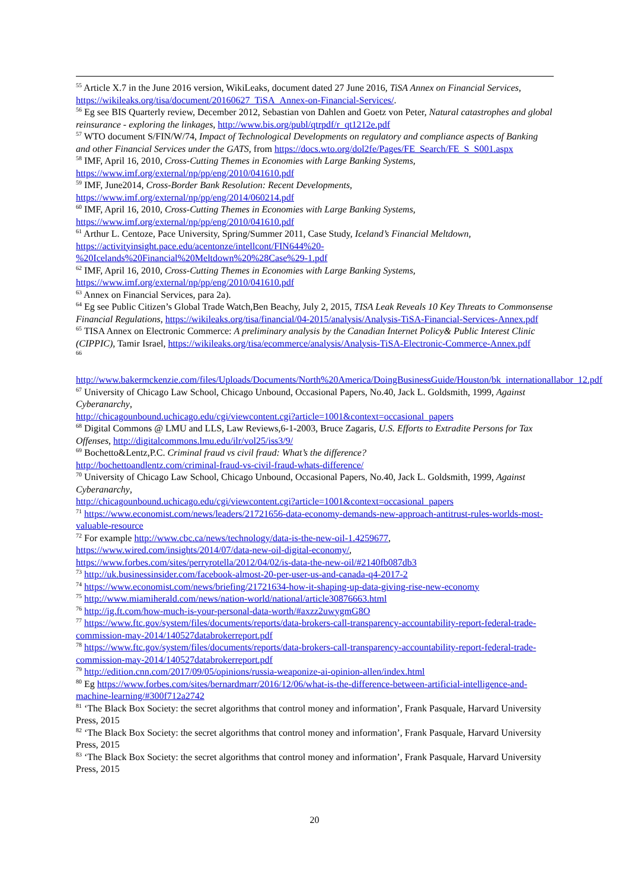<sup>55</sup> Article X.7 in the June 2016 version, WikiLeaks, document dated 27 June 2016, TiSA Annex on Financial Services, https://wikileaks.org/tisa/document/20160627_TiSA_Annex-on-Financial-Services/.
<sup>56</sup> Eg see BIS Quarterly review, December 2012, Sebastian von Dahlen and Goetz von Peter, Natural catastrophes and global reinsurance - exploring the linkages, http://www.bis.org/publ/qtrpdf/r_qt1212e.pdf
<sup>57</sup> WTO document S/FIN/W/74, Impact of Technological Developments on regulatory and compliance aspects of Banking and other Financial Services under the GATS, from https://docs.wto.org/dol2fe/Pages/FE_Search/FE_S_S001.aspx
<sup>58</sup> IMF, April 16, 2010, Cross-Cutting Themes in Economies with Large Banking Systems,
https://www.imf.org/external/np/pp/eng/2010/041610.pdf
<sup>59</sup> IMF, June2014, Cross-Border Bank Resolution: Recent Developments,
https://www.imf.org/external/np/pp/eng/2014/060214.pdf
<sup>60</sup> IMF, April 16, 2010, Cross-Cutting Themes in Economies with Large Banking Systems,
https://www.imf.org/external/np/pp/eng/2010/041610.pdf
<sup>61</sup> Arthur L. Centoze, Pace University, Spring/Summer 2011, Case Study, Iceland’s Financial Meltdown,
https://activityinsight.pace.edu/acentonze/intellcont/FIN644%20-
%20Icelands%20Financial%20Meltdown%20%28Case%29-1.pdf
<sup>62</sup> IMF, April 16, 2010, Cross-Cutting Themes in Economies with Large Banking Systems,
https://www.imf.org/external/np/pp/eng/2010/041610.pdf
<sup>63</sup> Annex on Financial Services, para 2a).
<sup>64</sup> Eg see Public Citizen’s Global Trade Watch,Ben Beachy, July 2, 2015, TISA Leak Reveals 10 Key Threats to Commonsense Financial Regulations, https://wikileaks.org/tisa/financial/04-2015/analysis/Analysis-TiSA-Financial-Services-Annex.pdf
<sup>65</sup> TISA Annex on Electronic Commerce: A preliminary analysis by the Canadian Internet Policy& Public Interest Clinic (CIPPIC), Tamir Israel, https://wikileaks.org/tisa/ecommerce/analysis/Analysis-TiSA-Electronic-Commerce-Annex.pdf
<sup>66</sup>
http://www.bakermckenzie.com/files/Uploads/Documents/North%20America/DoingBusinessGuide/Houston/bk_internationallabor_12.pdf
<sup>67</sup> University of Chicago Law School, Chicago Unbound, Occasional Papers, No.40, Jack L. Goldsmith, 1999, Against Cyberanarchy,
http://chicagounbound.uchicago.edu/cgi/viewcontent.cgi?article=1001&context=occasional_papers
<sup>68</sup> Digital Commons @ LMU and LLS, Law Reviews,6-1-2003, Bruce Zagaris, U.S. Efforts to Extradite Persons for Tax Offenses, http://digitalcommons.lmu.edu/ilr/vol25/iss3/9/
<sup>69</sup> Bochetto&Lentz,P.C. Criminal fraud vs civil fraud: What’s the difference?
http://bochettoandlentz.com/criminal-fraud-vs-civil-fraud-whats-difference/
<sup>70</sup> University of Chicago Law School, Chicago Unbound, Occasional Papers, No.40, Jack L. Goldsmith, 1999, Against Cyberanarchy,
http://chicagounbound.uchicago.edu/cgi/viewcontent.cgi?article=1001&context=occasional_papers
<sup>71</sup> https://www.economist.com/news/leaders/21721656-data-economy-demands-new-approach-antitrust-rules-worlds-most-valuable-resource
<sup>72</sup> For example http://www.cbc.ca/news/technology/data-is-the-new-oil-1.4259677,
https://www.wired.com/insights/2014/07/data-new-oil-digital-economy/,
https://www.forbes.com/sites/perryrotella/2012/04/02/is-data-the-new-oil/#2140fb087db3
<sup>73</sup> http://uk.businessinsider.com/facebook-almost-20-per-user-us-and-canada-q4-2017-2
<sup>74</sup> https://www.economist.com/news/briefing/21721634-how-it-shaping-up-data-giving-rise-new-economy
<sup>75</sup> http://www.miamiherald.com/news/nation-world/national/article30876663.html
<sup>76</sup> http://ig.ft.com/how-much-is-your-personal-data-worth/#axzz2uwygmG8O
<sup>77</sup> https://www.ftc.gov/system/files/documents/reports/data-brokers-call-transparency-accountability-report-federal-trade-commission-may-2014/140527databrokerreport.pdf
<sup>78</sup> https://www.ftc.gov/system/files/documents/reports/data-brokers-call-transparency-accountability-report-federal-trade-commission-may-2014/140527databrokerreport.pdf
<sup>79</sup> http://edition.cnn.com/2017/09/05/opinions/russia-weaponize-ai-opinion-allen/index.html
<sup>80</sup> Eg https://www.forbes.com/sites/bernardmarr/2016/12/06/what-is-the-difference-between-artificial-intelligence-and-machine-learning/#300f712a2742
<sup>81</sup> ‘The Black Box Society: the secret algorithms that control money and information’, Frank Pasquale, Harvard University Press, 2015
<sup>82</sup> ‘The Black Box Society: the secret algorithms that control money and information’, Frank Pasquale, Harvard University Press, 2015
<sup>83</sup> ‘The Black Box Society: the secret algorithms that control money and information’, Frank Pasquale, Harvard University Press, 2015
20